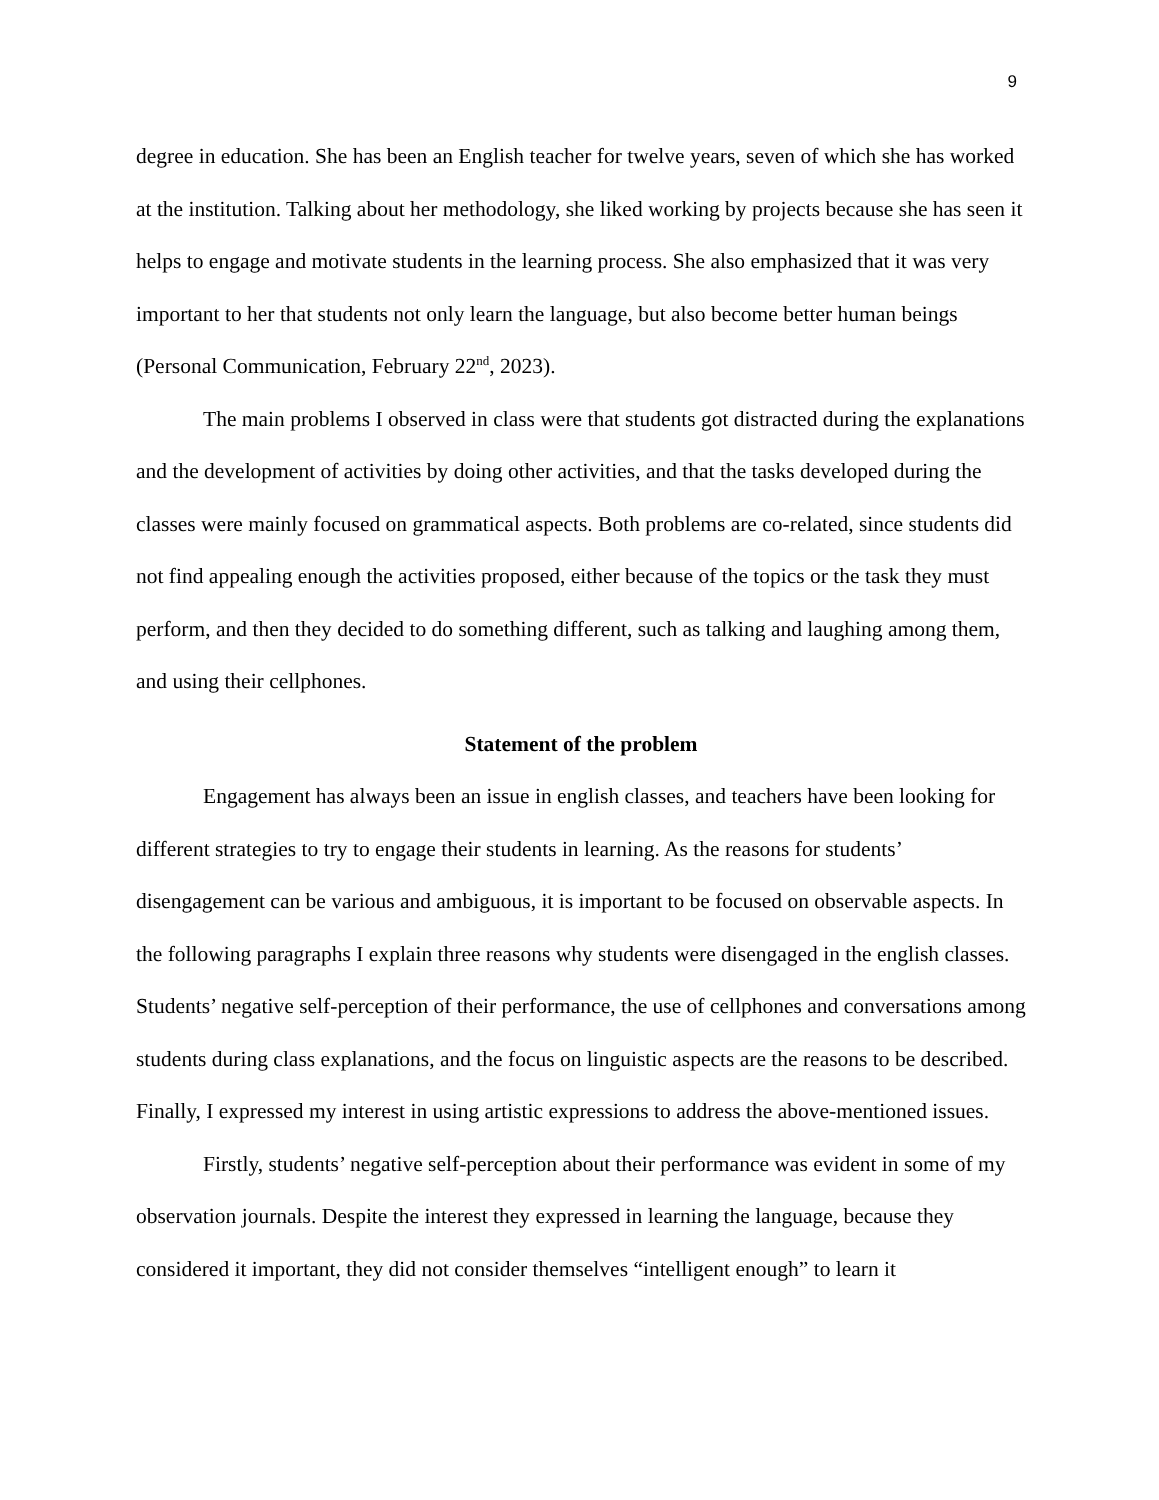9
degree in education. She has been an English teacher for twelve years, seven of which she has worked at the institution. Talking about her methodology, she liked working by projects because she has seen it helps to engage and motivate students in the learning process. She also emphasized that it was very important to her that students not only learn the language, but also become better human beings (Personal Communication, February 22<sup>nd</sup>, 2023).
The main problems I observed in class were that students got distracted during the explanations and the development of activities by doing other activities, and that the tasks developed during the classes were mainly focused on grammatical aspects. Both problems are co-related, since students did not find appealing enough the activities proposed, either because of the topics or the task they must perform, and then they decided to do something different, such as talking and laughing among them, and using their cellphones.
Statement of the problem
Engagement has always been an issue in english classes, and teachers have been looking for different strategies to try to engage their students in learning. As the reasons for students’ disengagement can be various and ambiguous, it is important to be focused on observable aspects. In the following paragraphs I explain three reasons why students were disengaged in the english classes. Students’ negative self-perception of their performance, the use of cellphones and conversations among students during class explanations, and the focus on linguistic aspects are the reasons to be described. Finally, I expressed my interest in using artistic expressions to address the above-mentioned issues.
Firstly, students’ negative self-perception about their performance was evident in some of my observation journals. Despite the interest they expressed in learning the language, because they considered it important, they did not consider themselves “intelligent enough” to learn it